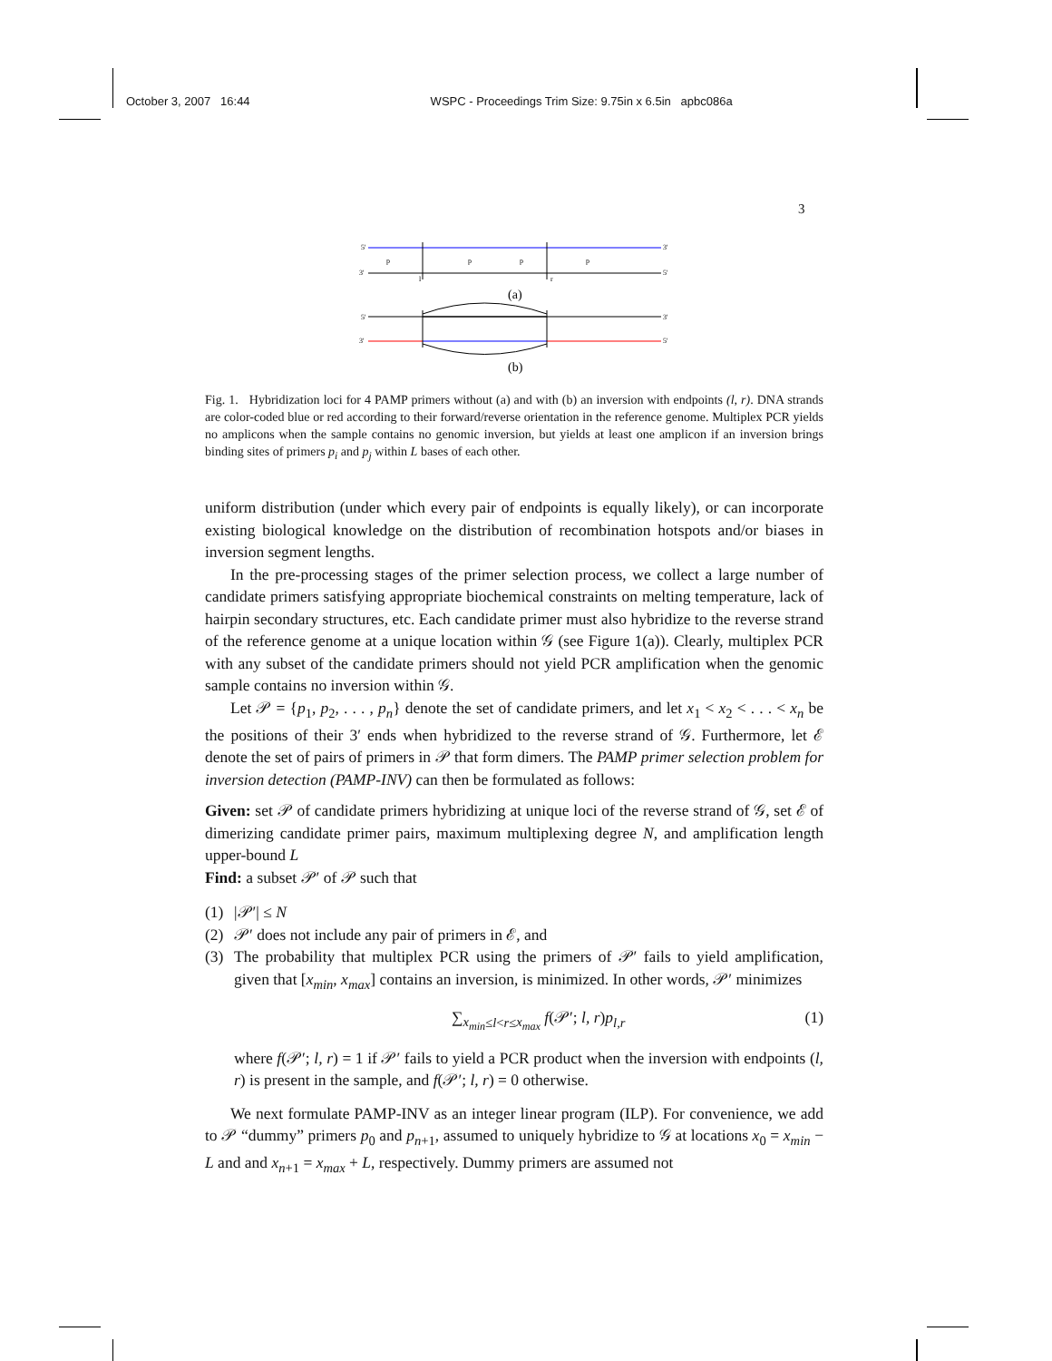October 3, 2007 16:44 WSPC - Proceedings Trim Size: 9.75in x 6.5in apbc086a
3
5'
3'
3'
5'
p
p
p
p
l
r
(a)
5'
3'
3'
5'
(b)
Fig. 1. Hybridization loci for 4 PAMP primers without (a) and with (b) an inversion with endpoints (l, r). DNA strands are color-coded blue or red according to their forward/reverse orientation in the reference genome. Multiplex PCR yields no amplicons when the sample contains no genomic inversion, but yields at least one amplicon if an inversion brings binding sites of primers p<sub>i</sub> and p<sub>j</sub> within L bases of each other.
uniform distribution (under which every pair of endpoints is equally likely), or can incorporate existing biological knowledge on the distribution of recombination hotspots and/or biases in inversion segment lengths.
In the pre-processing stages of the primer selection process, we collect a large number of candidate primers satisfying appropriate biochemical constraints on melting temperature, lack of hairpin secondary structures, etc. Each candidate primer must also hybridize to the reverse strand of the reference genome at a unique location within 𝒢 (see Figure 1(a)). Clearly, multiplex PCR with any subset of the candidate primers should not yield PCR amplification when the genomic sample contains no inversion within 𝒢.
Let 𝒫 = {p<sub>1</sub>, p<sub>2</sub>, . . . , p<sub>n</sub>} denote the set of candidate primers, and let x<sub>1</sub> < x<sub>2</sub> < . . . < x<sub>n</sub> be the positions of their 3′ ends when hybridized to the reverse strand of 𝒢. Furthermore, let ℰ denote the set of pairs of primers in 𝒫 that form dimers. The PAMP primer selection problem for inversion detection (PAMP-INV) can then be formulated as follows:
Given: set 𝒫 of candidate primers hybridizing at unique loci of the reverse strand of 𝒢, set ℰ of dimerizing candidate primer pairs, maximum multiplexing degree N, and amplification length upper-bound L
Find: a subset 𝒫′ of 𝒫 such that
(1) |𝒫′| ≤ N
(2) 𝒫′ does not include any pair of primers in ℰ, and
(3) The probability that multiplex PCR using the primers of 𝒫′ fails to yield amplification, given that [x<sub>min</sub>, x<sub>max</sub>] contains an inversion, is minimized. In other words, 𝒫′ minimizes
∑<sub>x<sub>min</sub>≤l<r≤x<sub>max</sub></sub> f(𝒫′; l, r)p<sub>l,r</sub> (1)
where f(𝒫′; l, r) = 1 if 𝒫′ fails to yield a PCR product when the inversion with endpoints (l, r) is present in the sample, and f(𝒫′; l, r) = 0 otherwise.
We next formulate PAMP-INV as an integer linear program (ILP). For convenience, we add to 𝒫 “dummy” primers p<sub>0</sub> and p<sub>n+1</sub>, assumed to uniquely hybridize to 𝒢 at locations x<sub>0</sub> = x<sub>min</sub> − L and and x<sub>n+1</sub> = x<sub>max</sub> + L, respectively. Dummy primers are assumed not